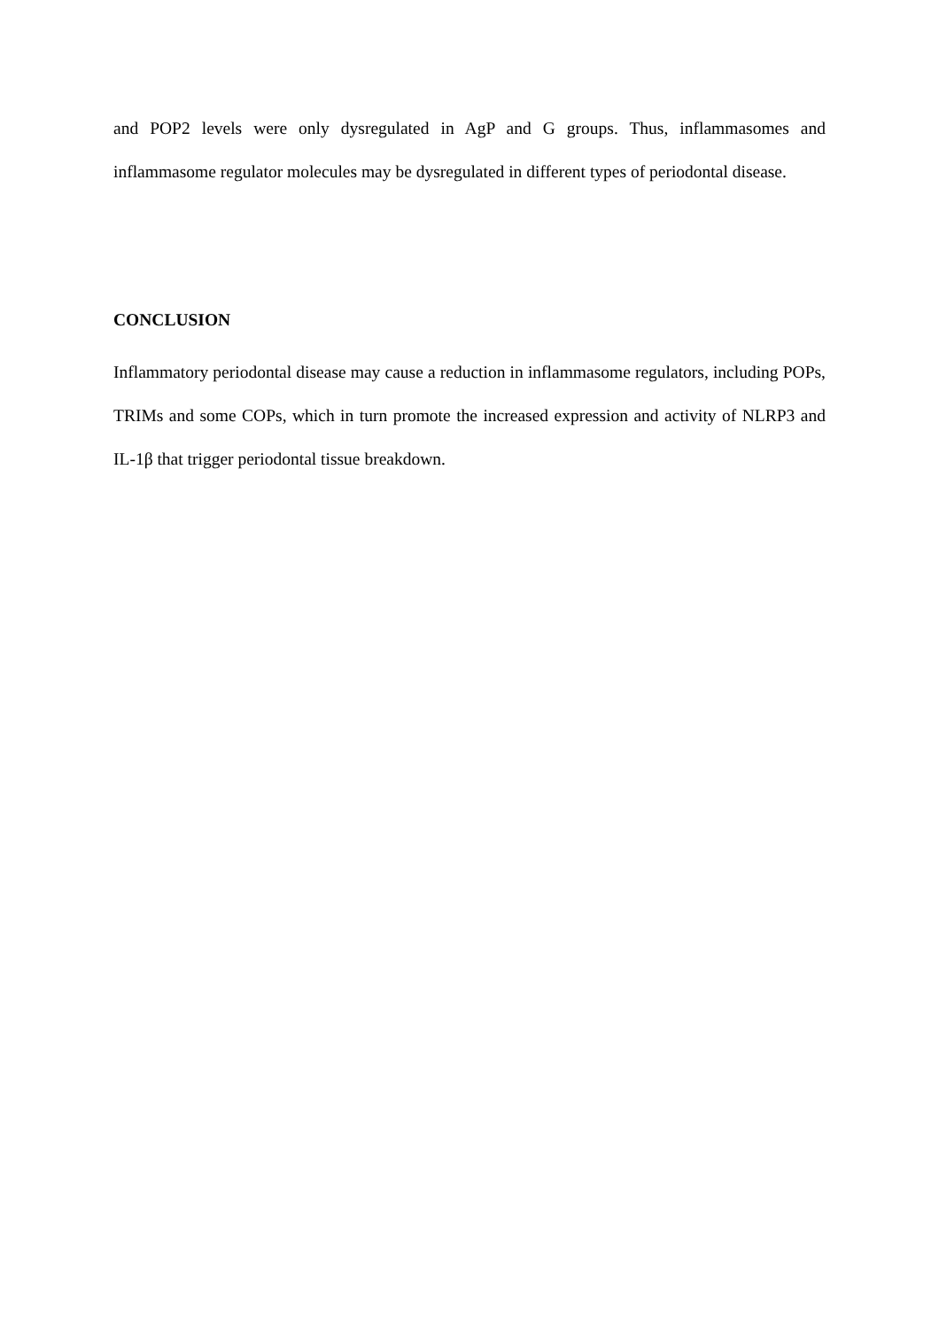and POP2 levels were only dysregulated in AgP and G groups. Thus, inflammasomes and inflammasome regulator molecules may be dysregulated in different types of periodontal disease.
CONCLUSION
Inflammatory periodontal disease may cause a reduction in inflammasome regulators, including POPs, TRIMs and some COPs, which in turn promote the increased expression and activity of NLRP3 and IL-1β that trigger periodontal tissue breakdown.